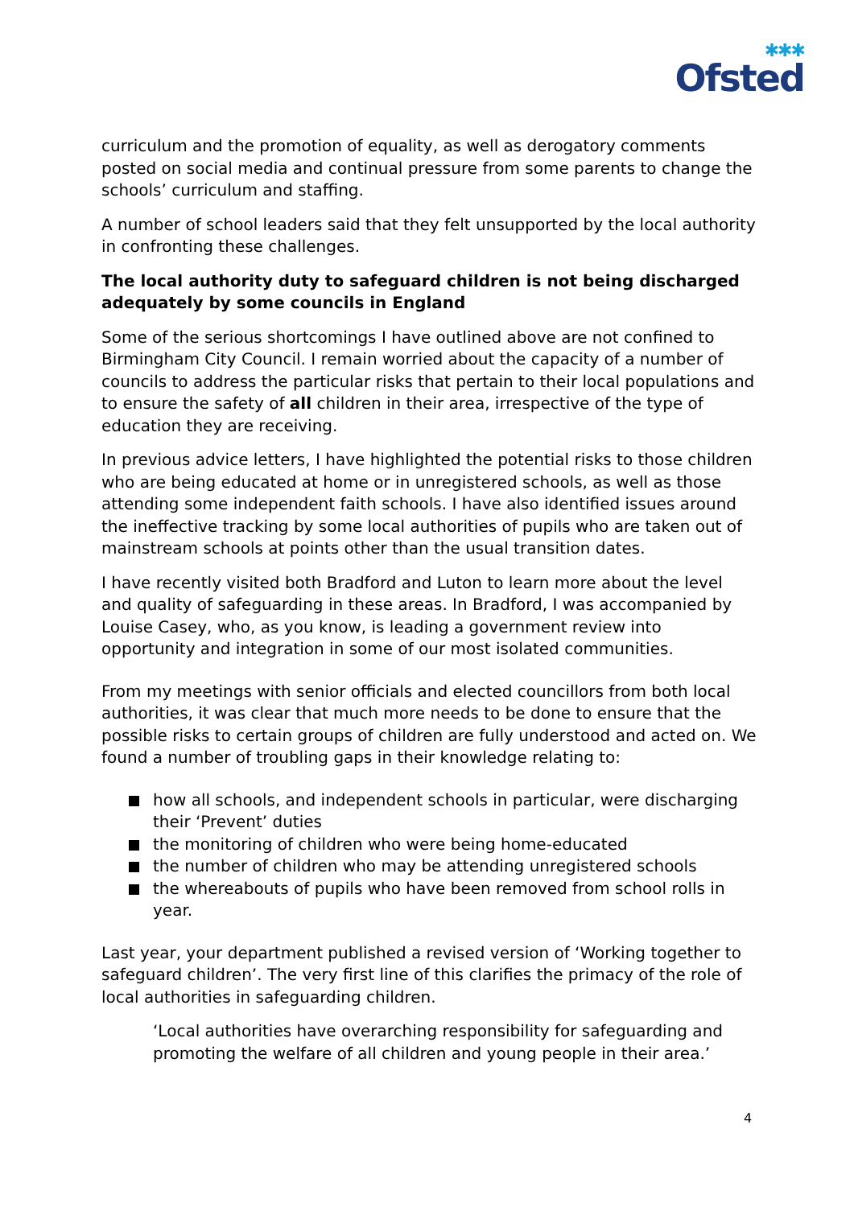✱✱✱
Ofsted
curriculum and the promotion of equality, as well as derogatory comments posted on social media and continual pressure from some parents to change the schools’ curriculum and staffing.
A number of school leaders said that they felt unsupported by the local authority in confronting these challenges.
The local authority duty to safeguard children is not being discharged adequately by some councils in England
Some of the serious shortcomings I have outlined above are not confined to Birmingham City Council. I remain worried about the capacity of a number of councils to address the particular risks that pertain to their local populations and to ensure the safety of all children in their area, irrespective of the type of education they are receiving.
In previous advice letters, I have highlighted the potential risks to those children who are being educated at home or in unregistered schools, as well as those attending some independent faith schools. I have also identified issues around the ineffective tracking by some local authorities of pupils who are taken out of mainstream schools at points other than the usual transition dates.
I have recently visited both Bradford and Luton to learn more about the level and quality of safeguarding in these areas. In Bradford, I was accompanied by Louise Casey, who, as you know, is leading a government review into opportunity and integration in some of our most isolated communities.
From my meetings with senior officials and elected councillors from both local authorities, it was clear that much more needs to be done to ensure that the possible risks to certain groups of children are fully understood and acted on. We found a number of troubling gaps in their knowledge relating to:
how all schools, and independent schools in particular, were discharging their ‘Prevent’ duties
the monitoring of children who were being home-educated
the number of children who may be attending unregistered schools
the whereabouts of pupils who have been removed from school rolls in year.
Last year, your department published a revised version of ‘Working together to safeguard children’. The very first line of this clarifies the primacy of the role of local authorities in safeguarding children.
‘Local authorities have overarching responsibility for safeguarding and promoting the welfare of all children and young people in their area.’
4